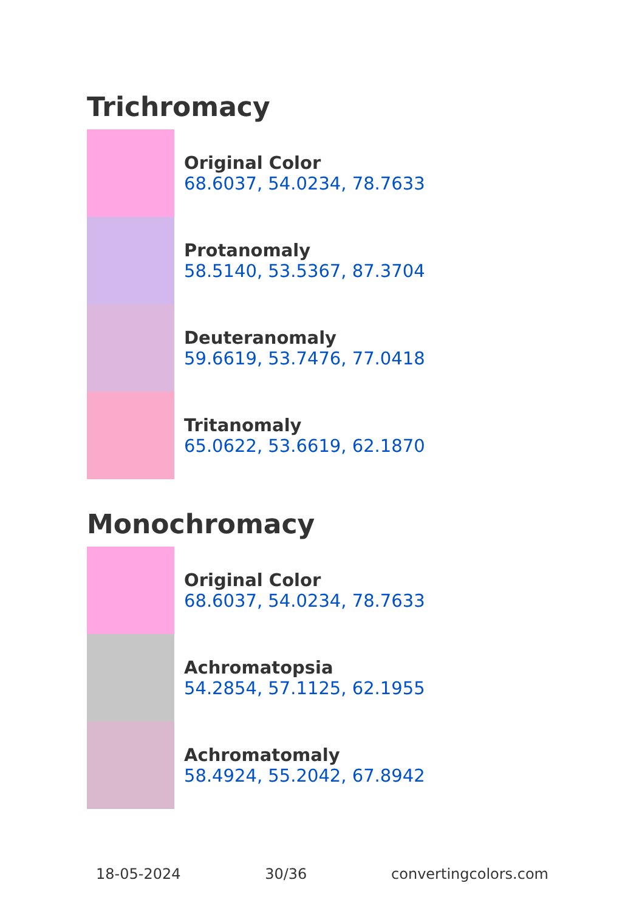Trichromacy
Original Color
68.6037, 54.0234, 78.7633
Protanomaly
58.5140, 53.5367, 87.3704
Deuteranomaly
59.6619, 53.7476, 77.0418
Tritanomaly
65.0622, 53.6619, 62.1870
Monochromacy
Original Color
68.6037, 54.0234, 78.7633
Achromatopsia
54.2854, 57.1125, 62.1955
Achromatomaly
58.4924, 55.2042, 67.8942
18-05-2024 30/36 convertingcolors.com